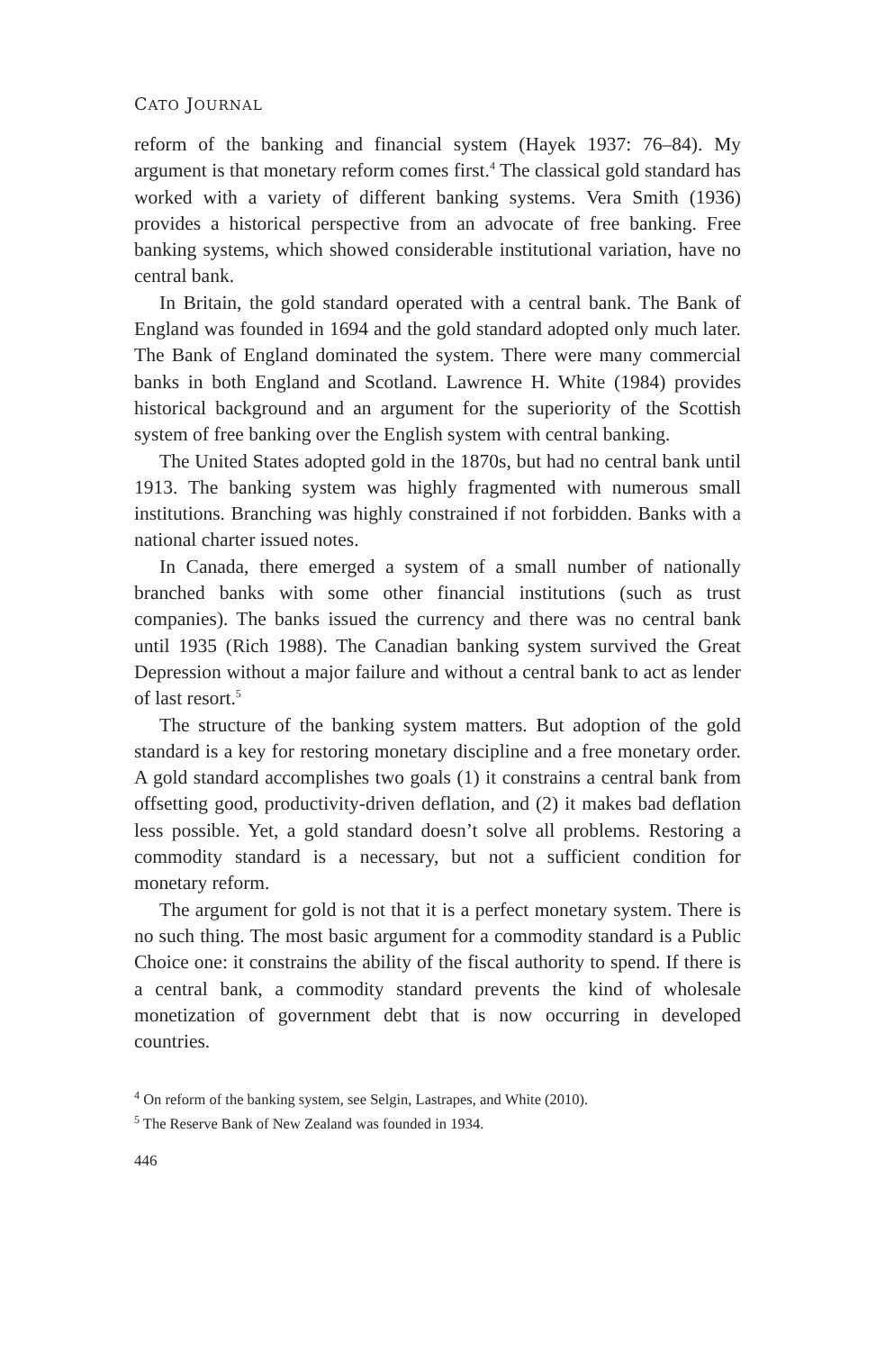CATO JOURNAL
reform of the banking and financial system (Hayek 1937: 76–84). My argument is that monetary reform comes first.<sup>4</sup> The classical gold standard has worked with a variety of different banking systems. Vera Smith (1936) provides a historical perspective from an advocate of free banking. Free banking systems, which showed considerable institutional variation, have no central bank.
In Britain, the gold standard operated with a central bank. The Bank of England was founded in 1694 and the gold standard adopted only much later. The Bank of England dominated the system. There were many commercial banks in both England and Scotland. Lawrence H. White (1984) provides historical background and an argument for the superiority of the Scottish system of free banking over the English system with central banking.
The United States adopted gold in the 1870s, but had no central bank until 1913. The banking system was highly fragmented with numerous small institutions. Branching was highly constrained if not forbidden. Banks with a national charter issued notes.
In Canada, there emerged a system of a small number of nationally branched banks with some other financial institutions (such as trust companies). The banks issued the currency and there was no central bank until 1935 (Rich 1988). The Canadian banking system survived the Great Depression without a major failure and without a central bank to act as lender of last resort.<sup>5</sup>
The structure of the banking system matters. But adoption of the gold standard is a key for restoring monetary discipline and a free monetary order. A gold standard accomplishes two goals (1) it constrains a central bank from offsetting good, productivity-driven deflation, and (2) it makes bad deflation less possible. Yet, a gold standard doesn’t solve all problems. Restoring a commodity standard is a necessary, but not a sufficient condition for monetary reform.
The argument for gold is not that it is a perfect monetary system. There is no such thing. The most basic argument for a commodity standard is a Public Choice one: it constrains the ability of the fiscal authority to spend. If there is a central bank, a commodity standard prevents the kind of wholesale monetization of government debt that is now occurring in developed countries.
<sup>4</sup> On reform of the banking system, see Selgin, Lastrapes, and White (2010).
<sup>5</sup> The Reserve Bank of New Zealand was founded in 1934.
446